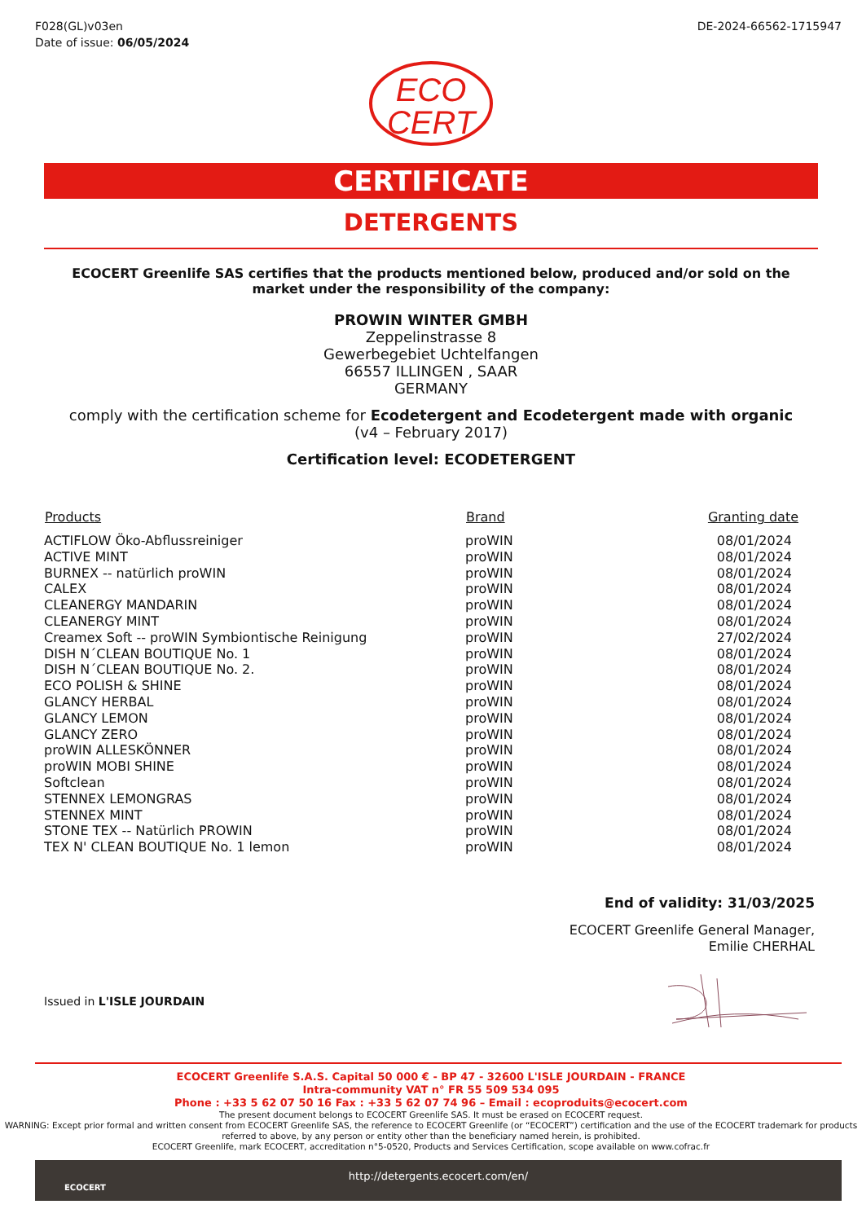F028(GL)v03en
Date of issue: 06/05/2024
DE-2024-66562-1715947
ECO
CERT
CERTIFICATE
DETERGENTS
ECOCERT Greenlife SAS certifies that the products mentioned below, produced and/or sold on the market under the responsibility of the company:
PROWIN WINTER GMBH
Zeppelinstrasse 8
Gewerbegebiet Uchtelfangen
66557 ILLINGEN , SAAR
GERMANY
comply with the certification scheme for Ecodetergent and Ecodetergent made with organic
(v4 – February 2017)
Certification level: ECODETERGENT
| Products | Brand | Granting date |
| --- | --- | --- |
| ACTIFLOW Öko-Abflussreiniger | proWIN | 08/01/2024 |
| ACTIVE MINT | proWIN | 08/01/2024 |
| BURNEX -- natürlich proWIN | proWIN | 08/01/2024 |
| CALEX | proWIN | 08/01/2024 |
| CLEANERGY MANDARIN | proWIN | 08/01/2024 |
| CLEANERGY MINT | proWIN | 08/01/2024 |
| Creamex Soft -- proWIN Symbiontische Reinigung | proWIN | 27/02/2024 |
| DISH N´CLEAN BOUTIQUE No. 1 | proWIN | 08/01/2024 |
| DISH N´CLEAN BOUTIQUE No. 2. | proWIN | 08/01/2024 |
| ECO POLISH & SHINE | proWIN | 08/01/2024 |
| GLANCY HERBAL | proWIN | 08/01/2024 |
| GLANCY LEMON | proWIN | 08/01/2024 |
| GLANCY ZERO | proWIN | 08/01/2024 |
| proWIN ALLESKÖNNER | proWIN | 08/01/2024 |
| proWIN MOBI SHINE | proWIN | 08/01/2024 |
| Softclean | proWIN | 08/01/2024 |
| STENNEX LEMONGRAS | proWIN | 08/01/2024 |
| STENNEX MINT | proWIN | 08/01/2024 |
| STONE TEX -- Natürlich PROWIN | proWIN | 08/01/2024 |
| TEX N' CLEAN BOUTIQUE No. 1 lemon | proWIN | 08/01/2024 |
End of validity: 31/03/2025
ECOCERT Greenlife General Manager,
Emilie CHERHAL
Issued in L'ISLE JOURDAIN
ECOCERT Greenlife S.A.S. Capital 50 000 € - BP 47 - 32600 L'ISLE JOURDAIN - FRANCE
Intra-community VAT n° FR 55 509 534 095
Phone : +33 5 62 07 50 16 Fax : +33 5 62 07 74 96 – Email : ecoproduits@ecocert.com
The present document belongs to ECOCERT Greenlife SAS. It must be erased on ECOCERT request.
WARNING: Except prior formal and written consent from ECOCERT Greenlife SAS, the reference to ECOCERT Greenlife (or “ECOCERT”) certification and the use of the ECOCERT trademark for products referred to above, by any person or entity other than the beneficiary named herein, is prohibited.
ECOCERT Greenlife, mark ECOCERT, accreditation n°5-0520, Products and Services Certification, scope available on www.cofrac.fr
ECOCERT
http://detergents.ecocert.com/en/